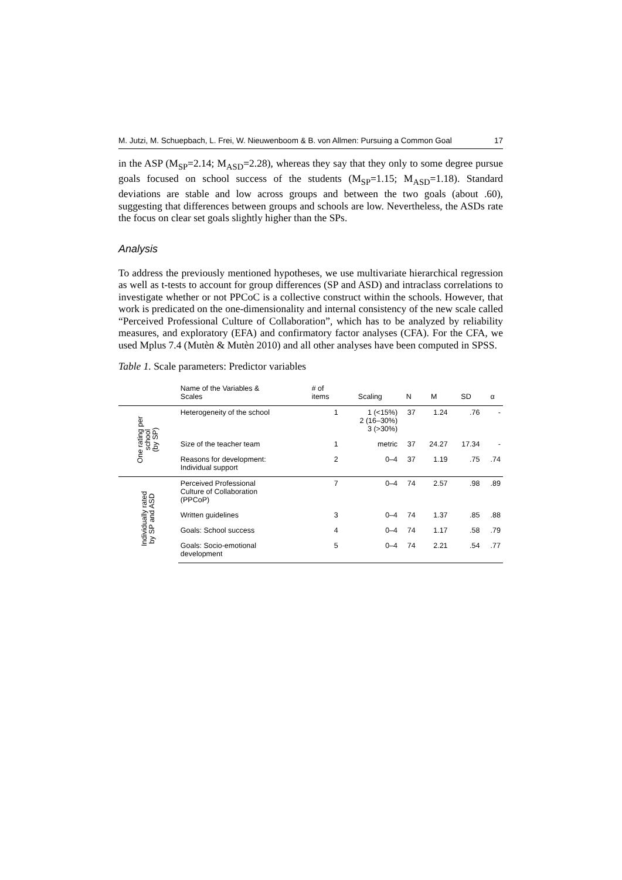M. Jutzi, M. Schuepbach, L. Frei, W. Nieuwenboom & B. von Allmen: Pursuing a Common Goal 17
in the ASP (M<sub>SP</sub>=2.14; M<sub>ASD</sub>=2.28), whereas they say that they only to some degree pursue goals focused on school success of the students (M<sub>SP</sub>=1.15; M<sub>ASD</sub>=1.18). Standard deviations are stable and low across groups and between the two goals (about .60), suggesting that differences between groups and schools are low. Nevertheless, the ASDs rate the focus on clear set goals slightly higher than the SPs.
Analysis
To address the previously mentioned hypotheses, we use multivariate hierarchical regression as well as t-tests to account for group differences (SP and ASD) and intraclass correlations to investigate whether or not PPCoC is a collective construct within the schools. However, that work is predicated on the one-dimensionality and internal consistency of the new scale called “Perceived Professional Culture of Collaboration”, which has to be analyzed by reliability measures, and exploratory (EFA) and confirmatory factor analyses (CFA). For the CFA, we used Mplus 7.4 (Mutèn & Mutèn 2010) and all other analyses have been computed in SPSS.
Table 1. Scale parameters: Predictor variables
| | Name of the Variables & Scales | # of items | Scaling | N | M | SD | α |
| --- | --- | --- | --- | --- | --- | --- | --- |
| One rating per school (by SP) | Heterogeneity of the school | 1 | 1 (<15%) 2 (16–30%) 3 (>30%) | 37 | 1.24 | .76 | - |
| | Size of the teacher team | 1 | metric | 37 | 24.27 | 17.34 | - |
| | Reasons for development: Individual support | 2 | 0–4 | 37 | 1.19 | .75 | .74 |
| Individually rated by SP and ASD | Perceived Professional Culture of Collaboration (PPCoP) | 7 | 0–4 | 74 | 2.57 | .98 | .89 |
| | Written guidelines | 3 | 0–4 | 74 | 1.37 | .85 | .88 |
| | Goals: School success | 4 | 0–4 | 74 | 1.17 | .58 | .79 |
| | Goals: Socio-emotional development | 5 | 0–4 | 74 | 2.21 | .54 | .77 |